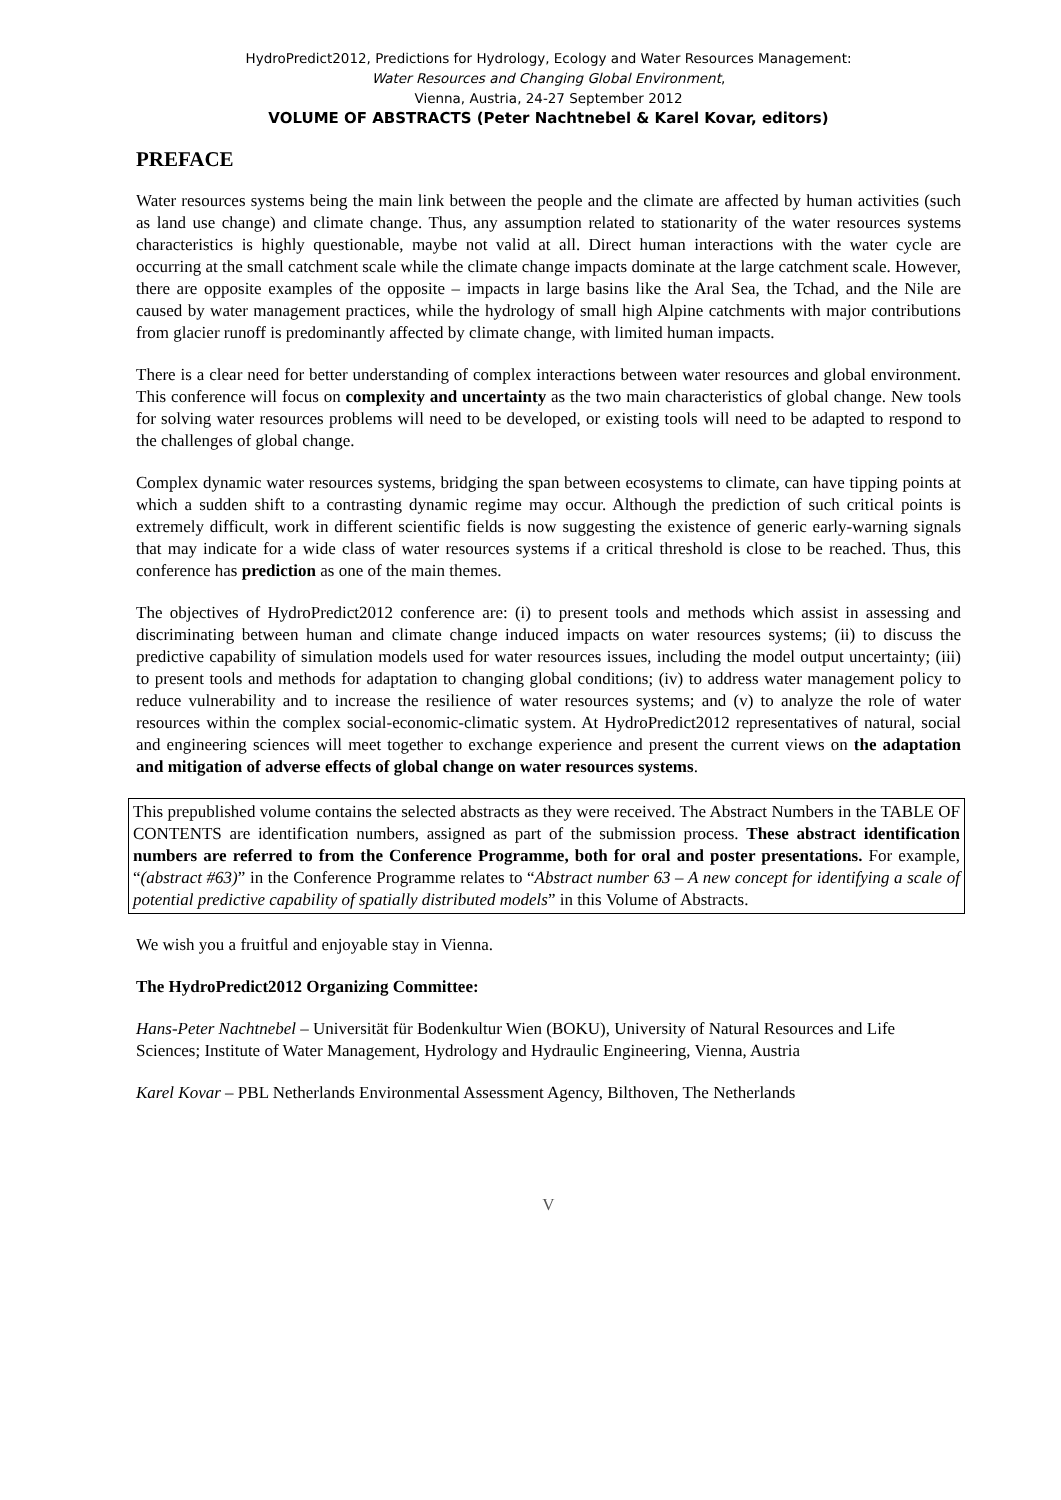HydroPredict2012, Predictions for Hydrology, Ecology and Water Resources Management:
Water Resources and Changing Global Environment,
Vienna, Austria, 24-27 September 2012
VOLUME OF ABSTRACTS (Peter Nachtnebel & Karel Kovar, editors)
PREFACE
Water resources systems being the main link between the people and the climate are affected by human activities (such as land use change) and climate change. Thus, any assumption related to stationarity of the water resources systems characteristics is highly questionable, maybe not valid at all. Direct human interactions with the water cycle are occurring at the small catchment scale while the climate change impacts dominate at the large catchment scale. However, there are opposite examples of the opposite – impacts in large basins like the Aral Sea, the Tchad, and the Nile are caused by water management practices, while the hydrology of small high Alpine catchments with major contributions from glacier runoff is predominantly affected by climate change, with limited human impacts.
There is a clear need for better understanding of complex interactions between water resources and global environment. This conference will focus on complexity and uncertainty as the two main characteristics of global change. New tools for solving water resources problems will need to be developed, or existing tools will need to be adapted to respond to the challenges of global change.
Complex dynamic water resources systems, bridging the span between ecosystems to climate, can have tipping points at which a sudden shift to a contrasting dynamic regime may occur. Although the prediction of such critical points is extremely difficult, work in different scientific fields is now suggesting the existence of generic early-warning signals that may indicate for a wide class of water resources systems if a critical threshold is close to be reached. Thus, this conference has prediction as one of the main themes.
The objectives of HydroPredict2012 conference are: (i) to present tools and methods which assist in assessing and discriminating between human and climate change induced impacts on water resources systems; (ii) to discuss the predictive capability of simulation models used for water resources issues, including the model output uncertainty; (iii) to present tools and methods for adaptation to changing global conditions; (iv) to address water management policy to reduce vulnerability and to increase the resilience of water resources systems; and (v) to analyze the role of water resources within the complex social-economic-climatic system. At HydroPredict2012 representatives of natural, social and engineering sciences will meet together to exchange experience and present the current views on the adaptation and mitigation of adverse effects of global change on water resources systems.
This prepublished volume contains the selected abstracts as they were received. The Abstract Numbers in the TABLE OF CONTENTS are identification numbers, assigned as part of the submission process. These abstract identification numbers are referred to from the Conference Programme, both for oral and poster presentations. For example, “(abstract #63)” in the Conference Programme relates to “Abstract number 63 – A new concept for identifying a scale of potential predictive capability of spatially distributed models” in this Volume of Abstracts.
We wish you a fruitful and enjoyable stay in Vienna.
The HydroPredict2012 Organizing Committee:
Hans-Peter Nachtnebel – Universität für Bodenkultur Wien (BOKU), University of Natural Resources and Life Sciences; Institute of Water Management, Hydrology and Hydraulic Engineering, Vienna, Austria
Karel Kovar – PBL Netherlands Environmental Assessment Agency, Bilthoven, The Netherlands
V